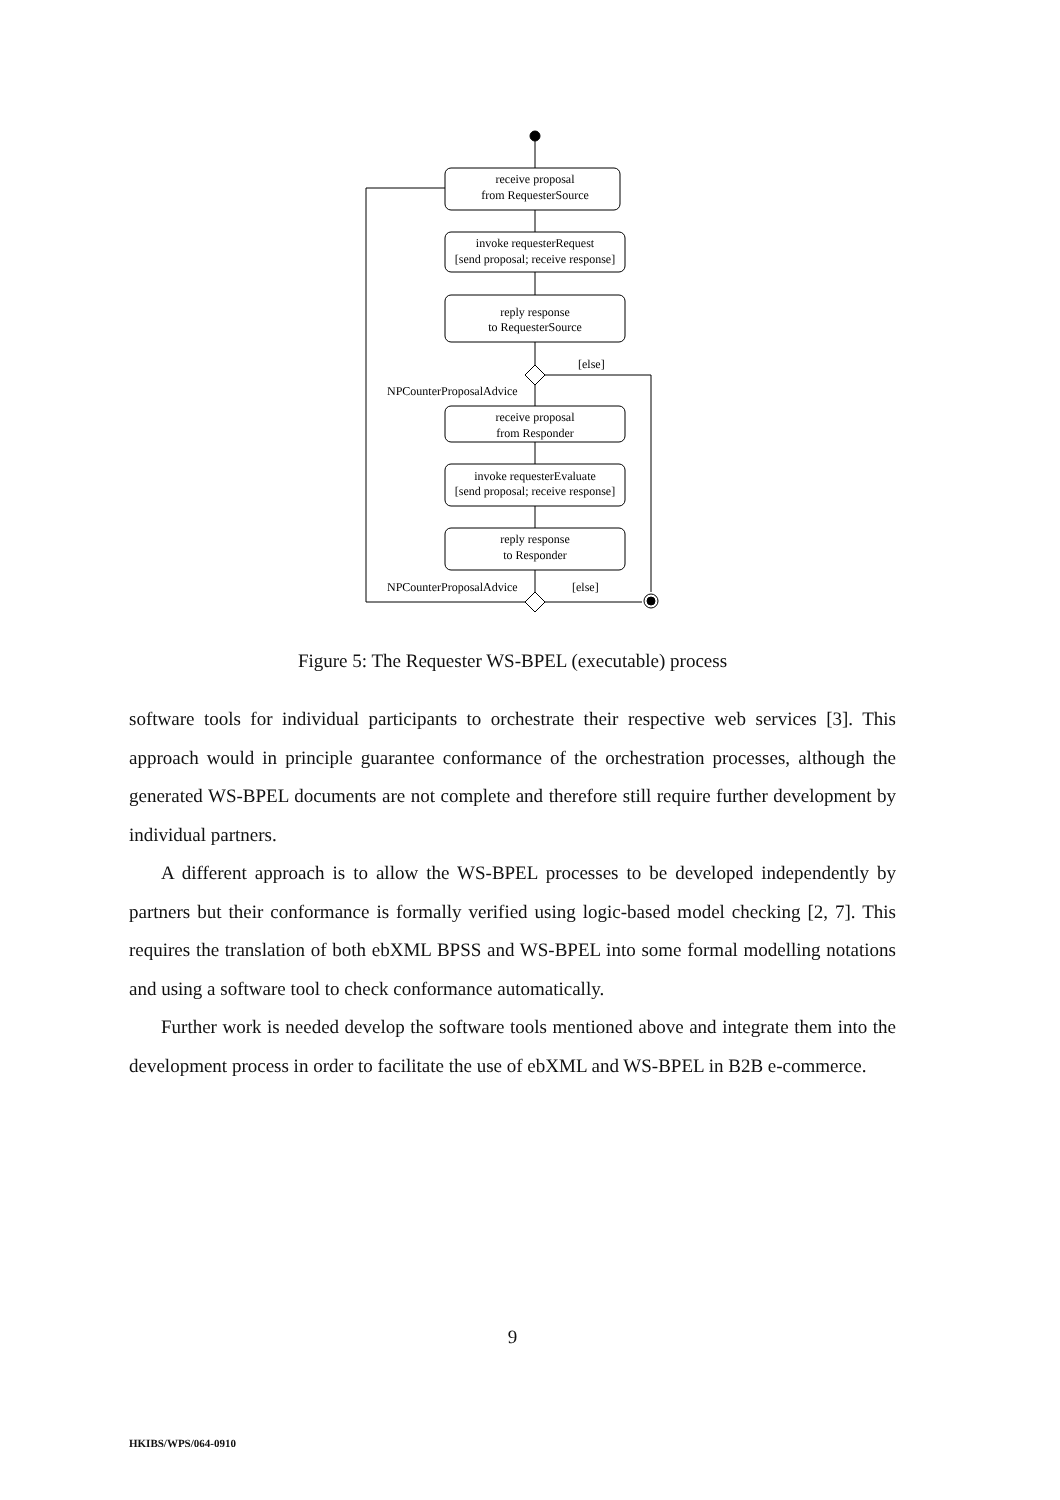receive proposal
from RequesterSource
invoke requesterRequest
[send proposal; receive response]
reply response
to RequesterSource
[else]
NPCounterProposalAdvice
receive proposal
from Responder
invoke requesterEvaluate
[send proposal; receive response]
reply response
to Responder
NPCounterProposalAdvice
[else]
Figure 5: The Requester WS-BPEL (executable) process
software tools for individual participants to orchestrate their respective web services [3]. This approach would in principle guarantee conformance of the orchestration processes, although the generated WS-BPEL documents are not complete and therefore still require further development by individual partners.
A different approach is to allow the WS-BPEL processes to be developed independently by partners but their conformance is formally verified using logic-based model checking [2, 7]. This requires the translation of both ebXML BPSS and WS-BPEL into some formal modelling notations and using a software tool to check conformance automatically.
Further work is needed develop the software tools mentioned above and integrate them into the development process in order to facilitate the use of ebXML and WS-BPEL in B2B e-commerce.
9
HKIBS/WPS/064-0910